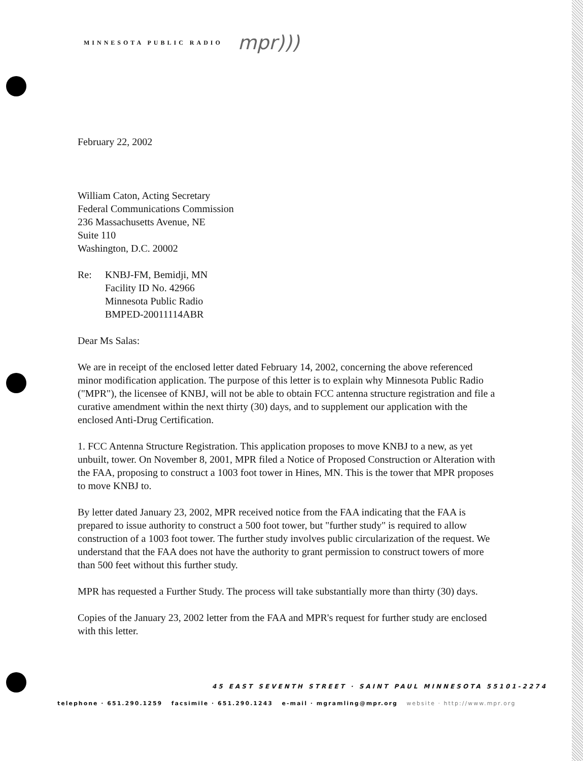MINNESOTA PUBLIC RADIO mpr)))
February 22, 2002
William Caton, Acting Secretary
Federal Communications Commission
236 Massachusetts Avenue, NE
Suite 110
Washington, D.C. 20002
Re: KNBJ-FM, Bemidji, MN
Facility ID No. 42966
Minnesota Public Radio
BMPED-20011114ABR
Dear Ms Salas:
We are in receipt of the enclosed letter dated February 14, 2002, concerning the above referenced minor modification application. The purpose of this letter is to explain why Minnesota Public Radio ("MPR"), the licensee of KNBJ, will not be able to obtain FCC antenna structure registration and file a curative amendment within the next thirty (30) days, and to supplement our application with the enclosed Anti-Drug Certification.
1. FCC Antenna Structure Registration. This application proposes to move KNBJ to a new, as yet unbuilt, tower. On November 8, 2001, MPR filed a Notice of Proposed Construction or Alteration with the FAA, proposing to construct a 1003 foot tower in Hines, MN. This is the tower that MPR proposes to move KNBJ to.
By letter dated January 23, 2002, MPR received notice from the FAA indicating that the FAA is prepared to issue authority to construct a 500 foot tower, but "further study" is required to allow construction of a 1003 foot tower. The further study involves public circularization of the request. We understand that the FAA does not have the authority to grant permission to construct towers of more than 500 feet without this further study.
MPR has requested a Further Study. The process will take substantially more than thirty (30) days.
Copies of the January 23, 2002 letter from the FAA and MPR's request for further study are enclosed with this letter.
45 EAST SEVENTH STREET · SAINT PAUL MINNESOTA 55101-2274
telephone · 651.290.1259 facsimile · 651.290.1243 e-mail · mgramling@mpr.org website · http://www.mpr.org